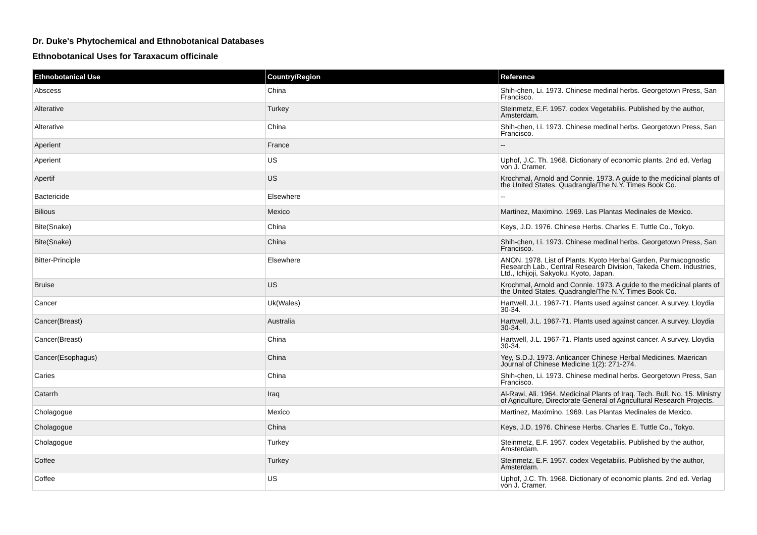Dr. Duke's Phytochemical and Ethnobotanical Databases
Ethnobotanical Uses for Taraxacum officinale
| Ethnobotanical Use | Country/Region | Reference |
| --- | --- | --- |
| Abscess | China | Shih-chen, Li. 1973. Chinese medinal herbs. Georgetown Press, San Francisco. |
| Alterative | Turkey | Steinmetz, E.F. 1957. codex Vegetabilis. Published by the author, Amsterdam. |
| Alterative | China | Shih-chen, Li. 1973. Chinese medinal herbs. Georgetown Press, San Francisco. |
| Aperient | France | -- |
| Aperient | US | Uphof, J.C. Th. 1968. Dictionary of economic plants. 2nd ed. Verlag von J. Cramer. |
| Apertif | US | Krochmal, Arnold and Connie. 1973. A guide to the medicinal plants of the United States. Quadrangle/The N.Y. Times Book Co. |
| Bactericide | Elsewhere | -- |
| Bilious | Mexico | Martinez, Maximino. 1969. Las Plantas Medinales de Mexico. |
| Bite(Snake) | China | Keys, J.D. 1976. Chinese Herbs. Charles E. Tuttle Co., Tokyo. |
| Bite(Snake) | China | Shih-chen, Li. 1973. Chinese medinal herbs. Georgetown Press, San Francisco. |
| Bitter-Principle | Elsewhere | ANON. 1978. List of Plants. Kyoto Herbal Garden, Parmacognostic Research Lab., Central Research Division, Takeda Chem. Industries, Ltd., Ichijoji, Sakyoku, Kyoto, Japan. |
| Bruise | US | Krochmal, Arnold and Connie. 1973. A guide to the medicinal plants of the United States. Quadrangle/The N.Y. Times Book Co. |
| Cancer | Uk(Wales) | Hartwell, J.L. 1967-71. Plants used against cancer. A survey. Lloydia 30-34. |
| Cancer(Breast) | Australia | Hartwell, J.L. 1967-71. Plants used against cancer. A survey. Lloydia 30-34. |
| Cancer(Breast) | China | Hartwell, J.L. 1967-71. Plants used against cancer. A survey. Lloydia 30-34. |
| Cancer(Esophagus) | China | Yey, S.D.J. 1973. Anticancer Chinese Herbal Medicines. Maerican Journal of Chinese Medicine 1(2): 271-274. |
| Caries | China | Shih-chen, Li. 1973. Chinese medinal herbs. Georgetown Press, San Francisco. |
| Catarrh | Iraq | Al-Rawi, Ali. 1964. Medicinal Plants of Iraq. Tech. Bull. No. 15. Ministry of Agriculture, Directorate General of Agricultural Research Projects. |
| Cholagogue | Mexico | Martinez, Maximino. 1969. Las Plantas Medinales de Mexico. |
| Cholagogue | China | Keys, J.D. 1976. Chinese Herbs. Charles E. Tuttle Co., Tokyo. |
| Cholagogue | Turkey | Steinmetz, E.F. 1957. codex Vegetabilis. Published by the author, Amsterdam. |
| Coffee | Turkey | Steinmetz, E.F. 1957. codex Vegetabilis. Published by the author, Amsterdam. |
| Coffee | US | Uphof, J.C. Th. 1968. Dictionary of economic plants. 2nd ed. Verlag von J. Cramer. |